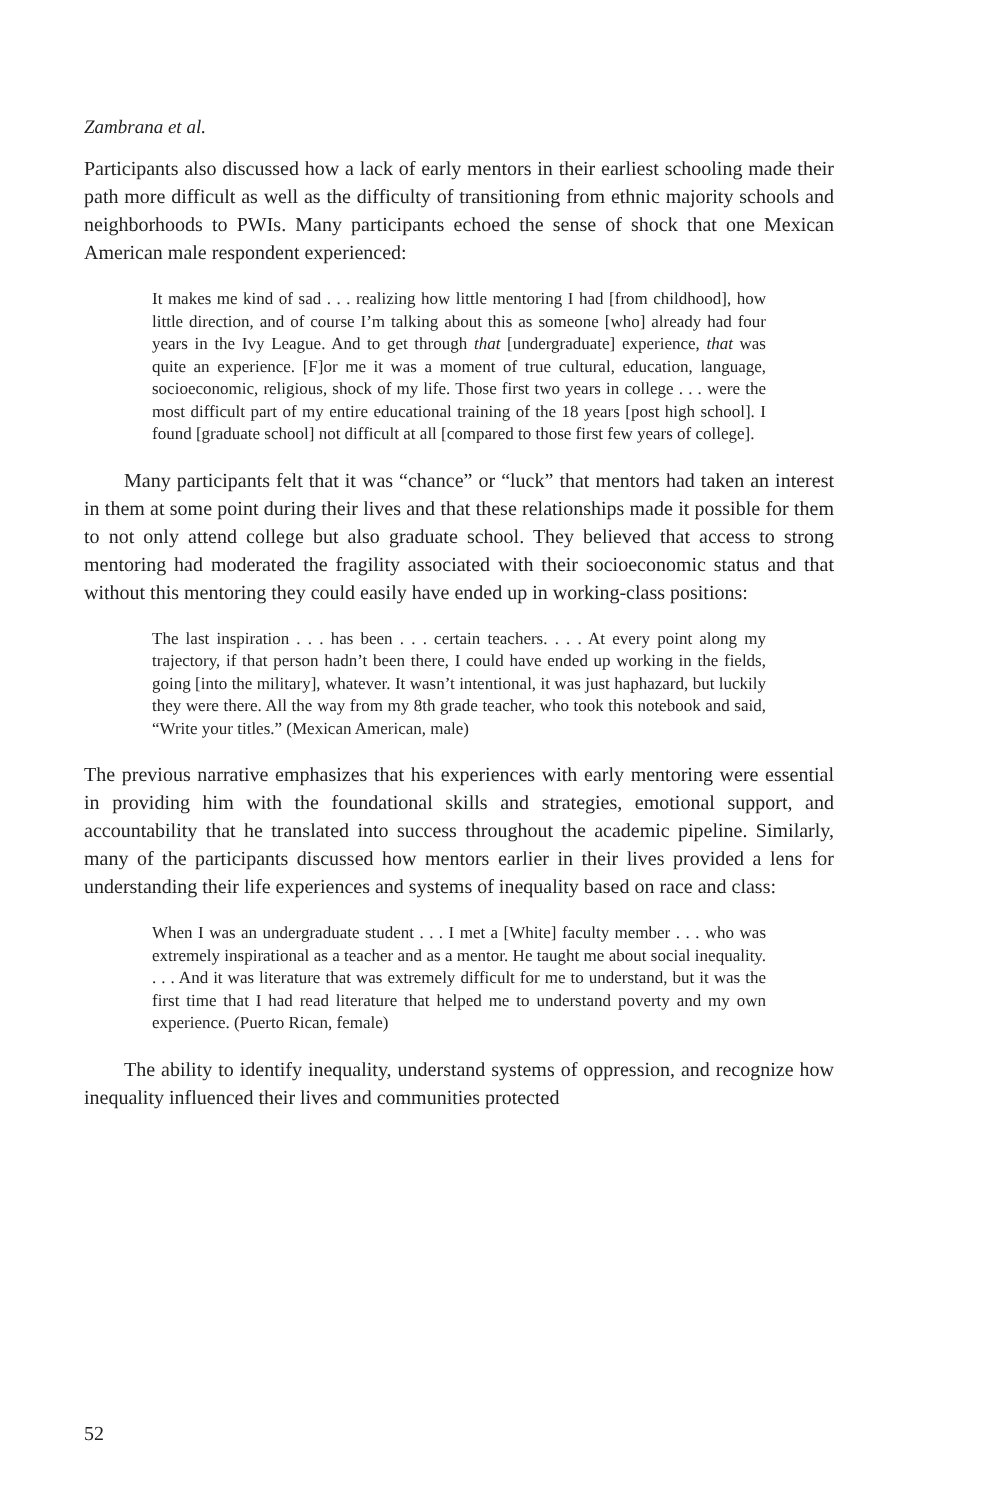Zambrana et al.
Participants also discussed how a lack of early mentors in their earliest schooling made their path more difficult as well as the difficulty of transitioning from ethnic majority schools and neighborhoods to PWIs. Many participants echoed the sense of shock that one Mexican American male respondent experienced:
It makes me kind of sad . . . realizing how little mentoring I had [from childhood], how little direction, and of course I’m talking about this as someone [who] already had four years in the Ivy League. And to get through that [undergraduate] experience, that was quite an experience. [F]or me it was a moment of true cultural, education, language, socioeconomic, religious, shock of my life. Those first two years in college . . . were the most difficult part of my entire educational training of the 18 years [post high school]. I found [graduate school] not difficult at all [compared to those first few years of college].
Many participants felt that it was “chance” or “luck” that mentors had taken an interest in them at some point during their lives and that these relationships made it possible for them to not only attend college but also graduate school. They believed that access to strong mentoring had moderated the fragility associated with their socioeconomic status and that without this mentoring they could easily have ended up in working-class positions:
The last inspiration . . . has been . . . certain teachers. . . . At every point along my trajectory, if that person hadn’t been there, I could have ended up working in the fields, going [into the military], whatever. It wasn’t intentional, it was just haphazard, but luckily they were there. All the way from my 8th grade teacher, who took this notebook and said, “Write your titles.” (Mexican American, male)
The previous narrative emphasizes that his experiences with early mentoring were essential in providing him with the foundational skills and strategies, emotional support, and accountability that he translated into success throughout the academic pipeline. Similarly, many of the participants discussed how mentors earlier in their lives provided a lens for understanding their life experiences and systems of inequality based on race and class:
When I was an undergraduate student . . . I met a [White] faculty member . . . who was extremely inspirational as a teacher and as a mentor. He taught me about social inequality. . . . And it was literature that was extremely difficult for me to understand, but it was the first time that I had read literature that helped me to understand poverty and my own experience. (Puerto Rican, female)
The ability to identify inequality, understand systems of oppression, and recognize how inequality influenced their lives and communities protected
52